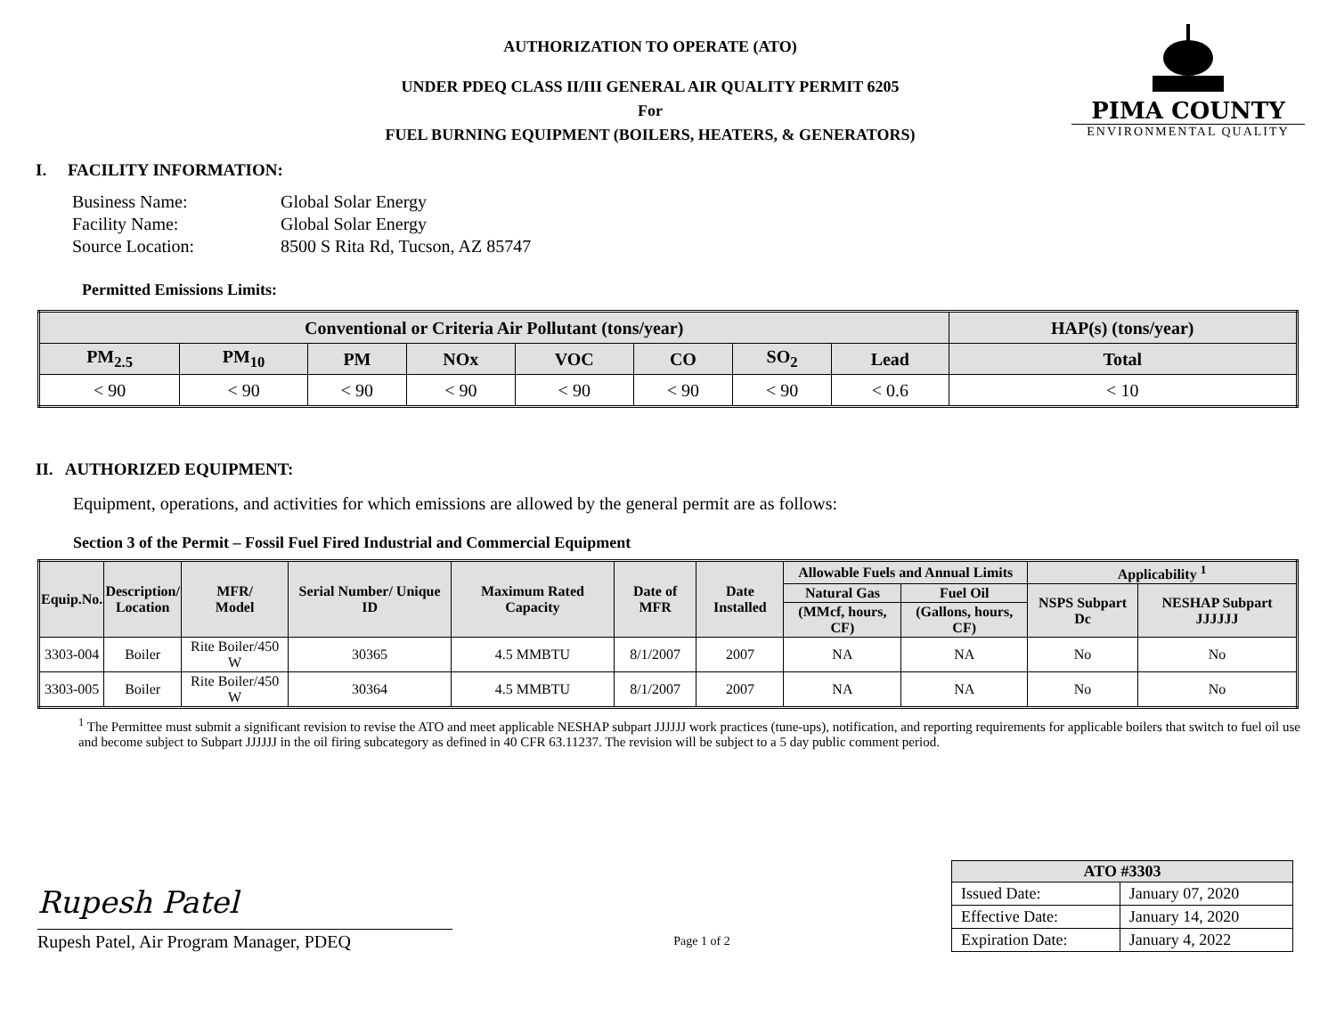PIMA COUNTY
ENVIRONMENTAL QUALITY
AUTHORIZATION TO OPERATE (ATO)
UNDER PDEQ CLASS II/III GENERAL AIR QUALITY PERMIT 6205
For
FUEL BURNING EQUIPMENT (BOILERS, HEATERS, & GENERATORS)
I. FACILITY INFORMATION:
| Business Name: | Global Solar Energy |
| Facility Name: | Global Solar Energy |
| Source Location: | 8500 S Rita Rd, Tucson, AZ 85747 |
Permitted Emissions Limits:
| Conventional or Criteria Air Pollutant (tons/year) | | | | | | | | HAP(s) (tons/year) |
| --- | --- | --- | --- | --- | --- | --- | --- | --- |
| PM<sub>2.5</sub> | PM<sub>10</sub> | PM | NOx | VOC | CO | SO<sub>2</sub> | Lead | Total |
| < 90 | < 90 | < 90 | < 90 | < 90 | < 90 | < 90 | < 0.6 | < 10 |
II. AUTHORIZED EQUIPMENT:
Equipment, operations, and activities for which emissions are allowed by the general permit are as follows:
Section 3 of the Permit – Fossil Fuel Fired Industrial and Commercial Equipment
| Equip.No. | Description/ Location | MFR/ Model | Serial Number/ Unique ID | Maximum Rated Capacity | Date of MFR | Date Installed | Allowable Fuels and Annual Limits | | Applicability <sup>1</sup> | |
| --- | --- | --- | --- | --- | --- | --- | --- | --- | --- | --- |
| | | | | | | | Natural Gas | Fuel Oil | NSPS Subpart Dc | NESHAP Subpart JJJJJJ |
| | | | | | | | (MMcf, hours, CF) | (Gallons, hours, CF) | | |
| 3303-004 | Boiler | Rite Boiler/450 W | 30365 | 4.5 MMBTU | 8/1/2007 | 2007 | NA | NA | No | No |
| 3303-005 | Boiler | Rite Boiler/450 W | 30364 | 4.5 MMBTU | 8/1/2007 | 2007 | NA | NA | No | No |
<sup>1</sup> The Permittee must submit a significant revision to revise the ATO and meet applicable NESHAP subpart JJJJJJ work practices (tune-ups), notification, and reporting requirements for applicable boilers that switch to fuel oil use and become subject to Subpart JJJJJJ in the oil firing subcategory as defined in 40 CFR 63.11237. The revision will be subject to a 5 day public comment period.
Rupesh Patel
Rupesh Patel, Air Program Manager, PDEQ
Page 1 of 2
| ATO #3303 | |
| --- | --- |
| Issued Date: | January 07, 2020 |
| Effective Date: | January 14, 2020 |
| Expiration Date: | January 4, 2022 |